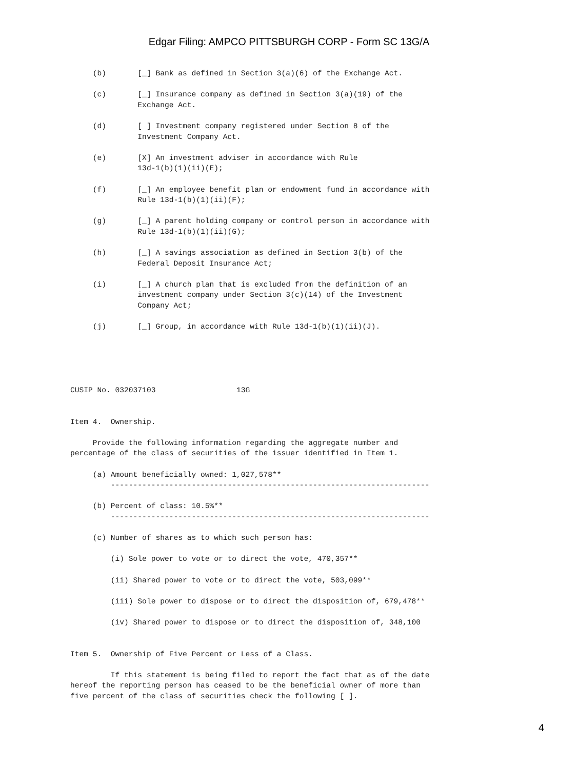Edgar Filing: AMPCO PITTSBURGH CORP - Form SC 13G/A
     (b)       [_] Bank as defined in Section 3(a)(6) of the Exchange Act.

     (c)       [_] Insurance company as defined in Section 3(a)(19) of the
               Exchange Act.

     (d)       [ ] Investment company registered under Section 8 of the
               Investment Company Act.

     (e)       [X] An investment adviser in accordance with Rule
               13d-1(b)(1)(ii)(E);

     (f)       [_] An employee benefit plan or endowment fund in accordance with
               Rule 13d-1(b)(1)(ii)(F);

     (g)       [_] A parent holding company or control person in accordance with
               Rule 13d-1(b)(1)(ii)(G);

     (h)       [_] A savings association as defined in Section 3(b) of the
               Federal Deposit Insurance Act;

     (i)       [_] A church plan that is excluded from the definition of an
               investment company under Section 3(c)(14) of the Investment
               Company Act;

     (j)       [_] Group, in accordance with Rule 13d-1(b)(1)(ii)(J).





CUSIP No. 032037103                  13G


Item 4.  Ownership.

     Provide the following information regarding the aggregate number and
percentage of the class of securities of the issuer identified in Item 1.

     (a) Amount beneficially owned: 1,027,578**
         -----------------------------------------------------------------------

     (b) Percent of class: 10.5%**
         -----------------------------------------------------------------------

     (c) Number of shares as to which such person has:

         (i) Sole power to vote or to direct the vote, 470,357**

         (ii) Shared power to vote or to direct the vote, 503,099**

         (iii) Sole power to dispose or to direct the disposition of, 679,478**

         (iv) Shared power to dispose or to direct the disposition of, 348,100


Item 5.  Ownership of Five Percent or Less of a Class.

         If this statement is being filed to report the fact that as of the date
hereof the reporting person has ceased to be the beneficial owner of more than
five percent of the class of securities check the following [ ].
4